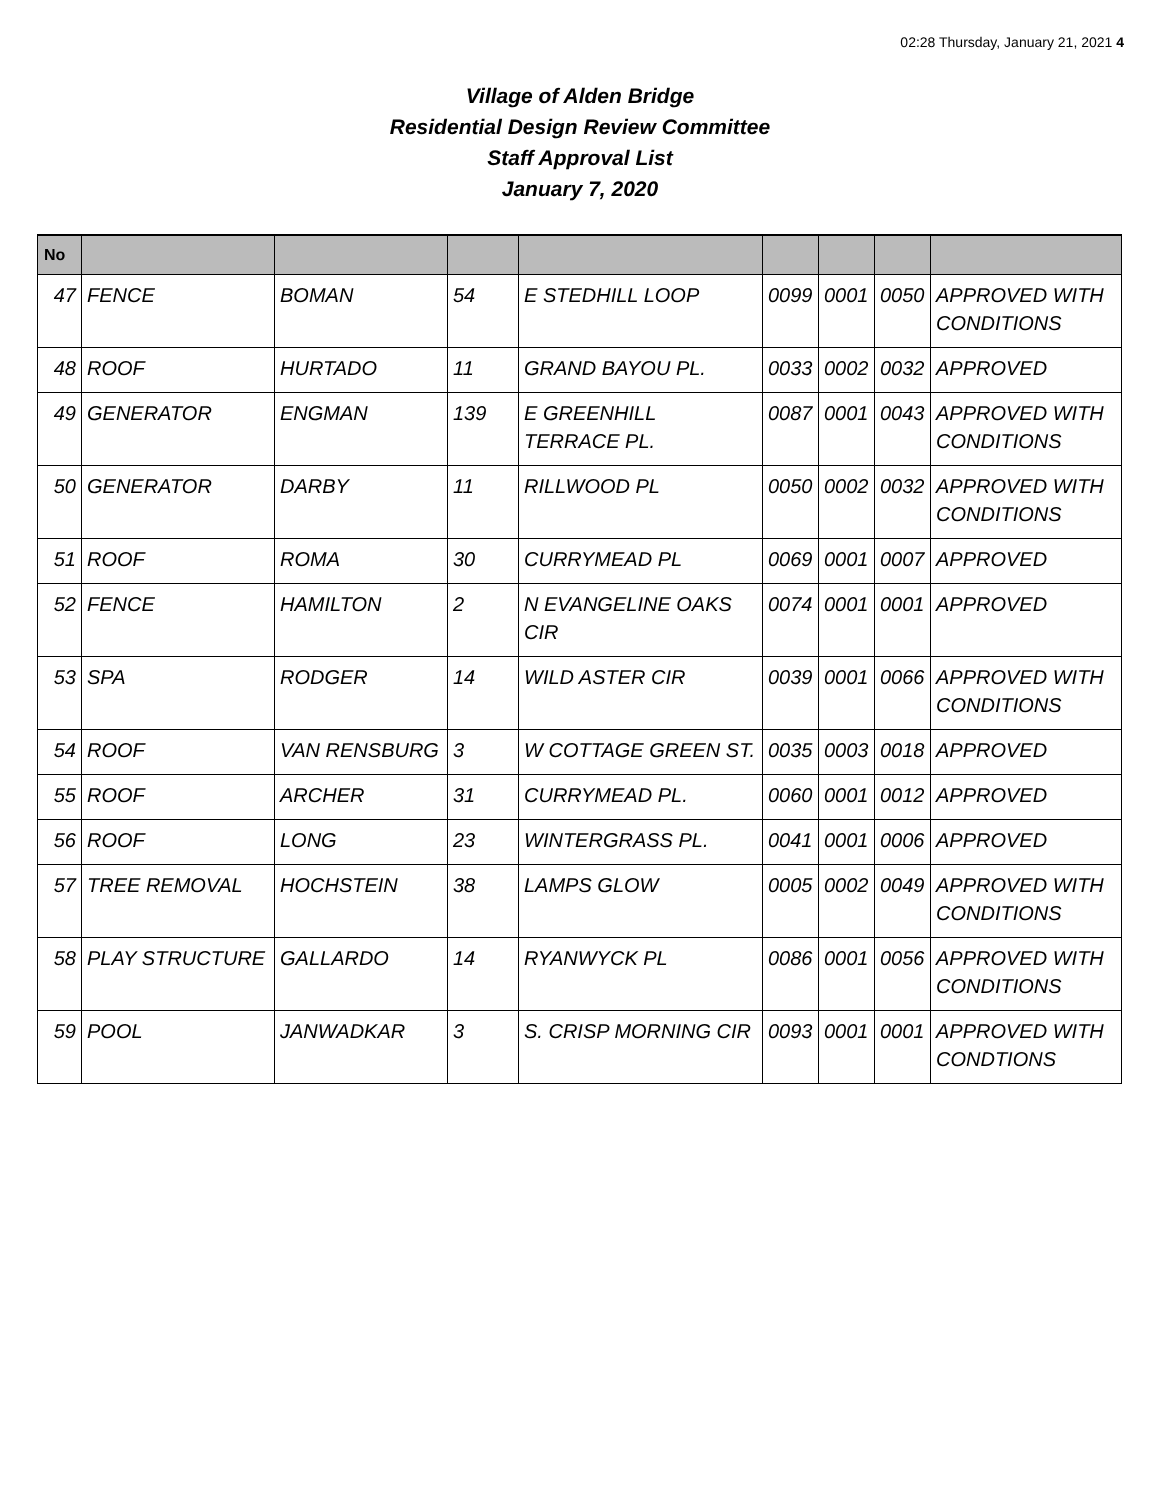02:28 Thursday, January 21, 2021 4
Village of Alden Bridge
Residential Design Review Committee
Staff Approval List
January 7, 2020
| No | | | | | | | | |
| --- | --- | --- | --- | --- | --- | --- | --- | --- |
| 47 | FENCE | BOMAN | 54 | E STEDHILL LOOP | 0099 | 0001 | 0050 | APPROVED WITH CONDITIONS |
| 48 | ROOF | HURTADO | 11 | GRAND BAYOU PL. | 0033 | 0002 | 0032 | APPROVED |
| 49 | GENERATOR | ENGMAN | 139 | E GREENHILL TERRACE PL. | 0087 | 0001 | 0043 | APPROVED WITH CONDITIONS |
| 50 | GENERATOR | DARBY | 11 | RILLWOOD PL | 0050 | 0002 | 0032 | APPROVED WITH CONDITIONS |
| 51 | ROOF | ROMA | 30 | CURRYMEAD PL | 0069 | 0001 | 0007 | APPROVED |
| 52 | FENCE | HAMILTON | 2 | N EVANGELINE OAKS CIR | 0074 | 0001 | 0001 | APPROVED |
| 53 | SPA | RODGER | 14 | WILD ASTER CIR | 0039 | 0001 | 0066 | APPROVED WITH CONDITIONS |
| 54 | ROOF | VAN RENSBURG | 3 | W COTTAGE GREEN ST. | 0035 | 0003 | 0018 | APPROVED |
| 55 | ROOF | ARCHER | 31 | CURRYMEAD PL. | 0060 | 0001 | 0012 | APPROVED |
| 56 | ROOF | LONG | 23 | WINTERGRASS PL. | 0041 | 0001 | 0006 | APPROVED |
| 57 | TREE REMOVAL | HOCHSTEIN | 38 | LAMPS GLOW | 0005 | 0002 | 0049 | APPROVED WITH CONDITIONS |
| 58 | PLAY STRUCTURE | GALLARDO | 14 | RYANWYCK PL | 0086 | 0001 | 0056 | APPROVED WITH CONDITIONS |
| 59 | POOL | JANWADKAR | 3 | S. CRISP MORNING CIR | 0093 | 0001 | 0001 | APPROVED WITH CONDTIONS |